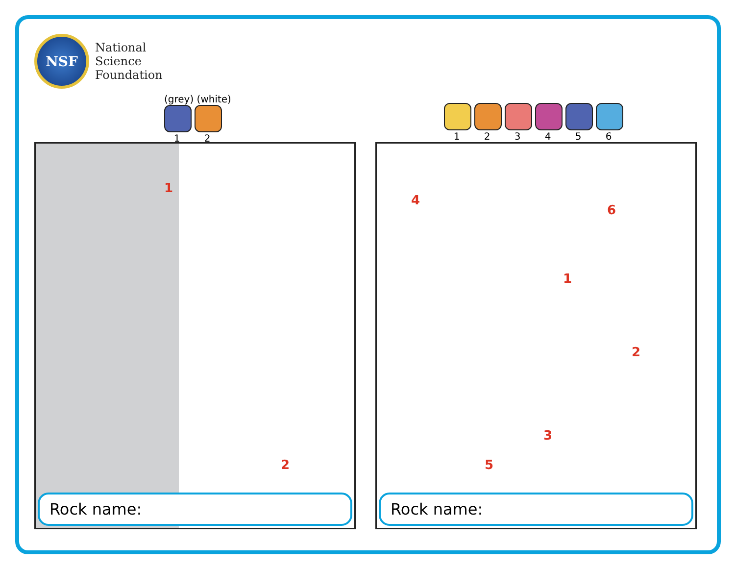NSF
National
Science
Foundation
(grey) (white)
1 2
1
2
Rock name:
1 2 3 4 5 6
4
6
1
2
3
5
Rock name: